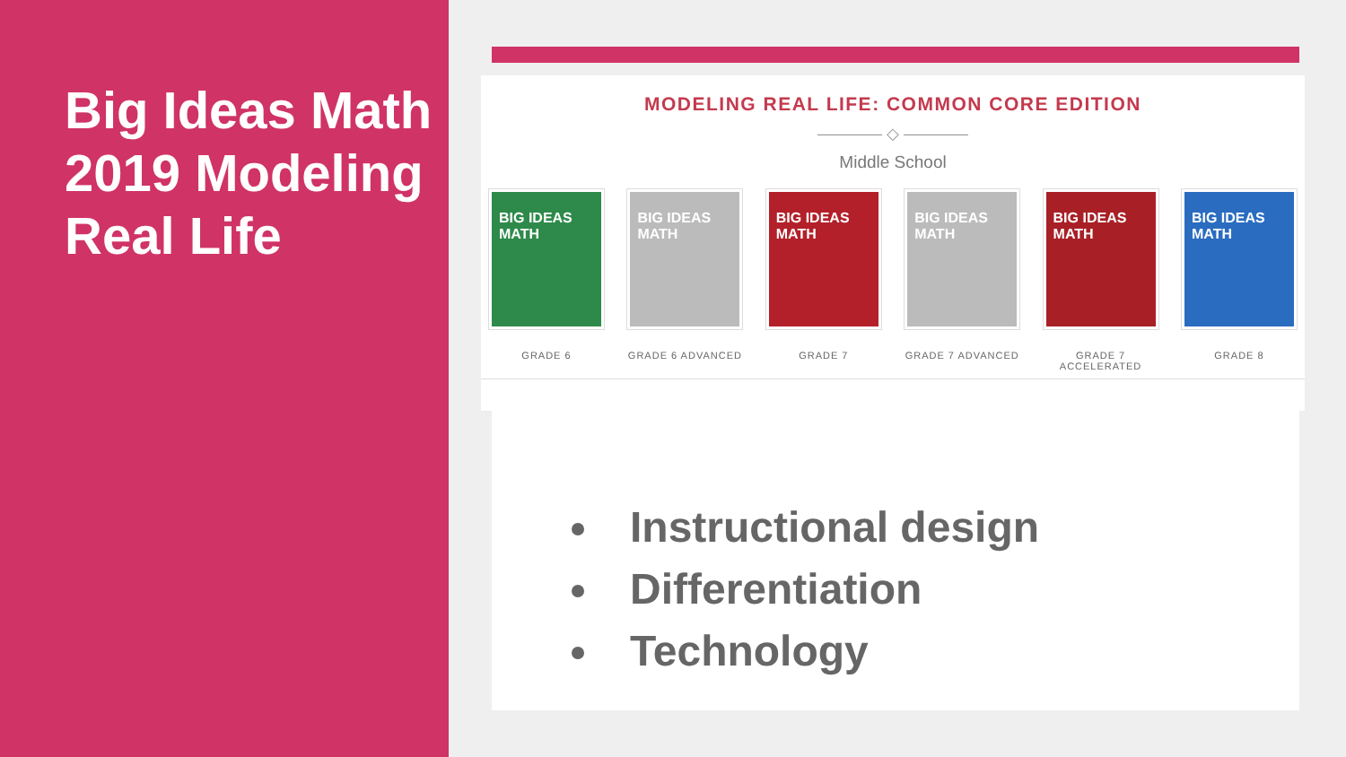Big Ideas Math 2019 Modeling Real Life
MODELING REAL LIFE: COMMON CORE EDITION
———— ◇ ————
Middle School
BIG IDEAS MATH
GRADE 6
BIG IDEAS MATH
GRADE 6 ADVANCED
BIG IDEAS MATH
GRADE 7
BIG IDEAS MATH
GRADE 7 ADVANCED
BIG IDEAS MATH
GRADE 7 ACCELERATED
BIG IDEAS MATH
GRADE 8
Instructional design
Differentiation
Technology